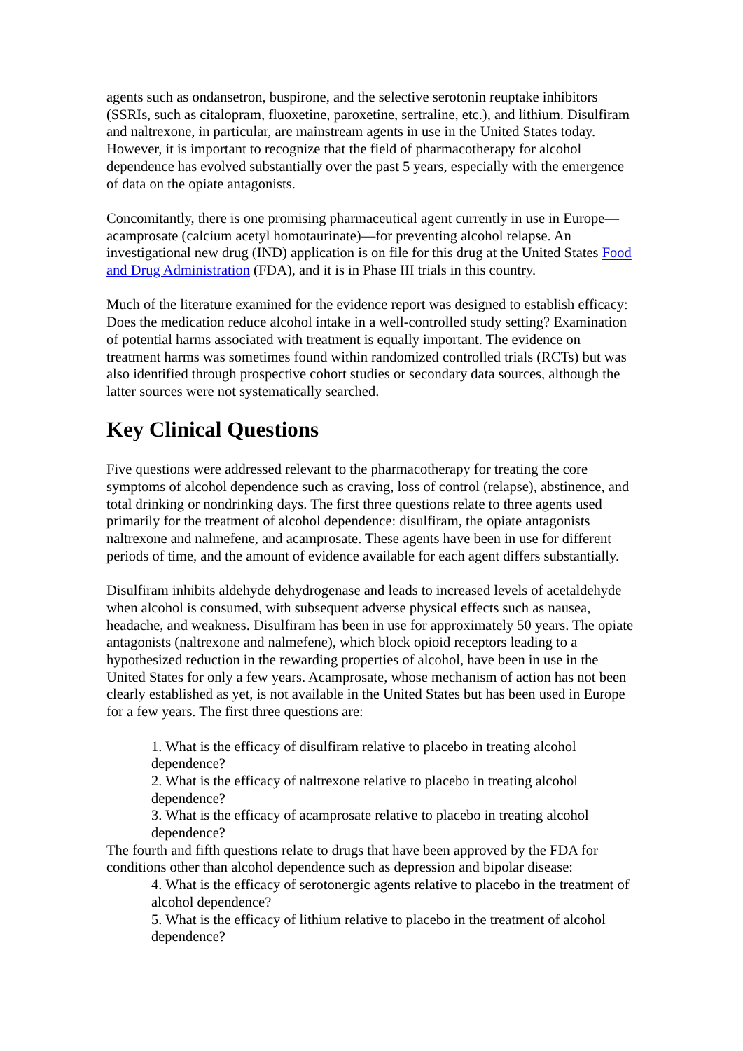agents such as ondansetron, buspirone, and the selective serotonin reuptake inhibitors (SSRIs, such as citalopram, fluoxetine, paroxetine, sertraline, etc.), and lithium. Disulfiram and naltrexone, in particular, are mainstream agents in use in the United States today. However, it is important to recognize that the field of pharmacotherapy for alcohol dependence has evolved substantially over the past 5 years, especially with the emergence of data on the opiate antagonists.
Concomitantly, there is one promising pharmaceutical agent currently in use in Europe—acamprosate (calcium acetyl homotaurinate)—for preventing alcohol relapse. An investigational new drug (IND) application is on file for this drug at the United States Food and Drug Administration (FDA), and it is in Phase III trials in this country.
Much of the literature examined for the evidence report was designed to establish efficacy: Does the medication reduce alcohol intake in a well-controlled study setting? Examination of potential harms associated with treatment is equally important. The evidence on treatment harms was sometimes found within randomized controlled trials (RCTs) but was also identified through prospective cohort studies or secondary data sources, although the latter sources were not systematically searched.
Key Clinical Questions
Five questions were addressed relevant to the pharmacotherapy for treating the core symptoms of alcohol dependence such as craving, loss of control (relapse), abstinence, and total drinking or nondrinking days. The first three questions relate to three agents used primarily for the treatment of alcohol dependence: disulfiram, the opiate antagonists naltrexone and nalmefene, and acamprosate. These agents have been in use for different periods of time, and the amount of evidence available for each agent differs substantially.
Disulfiram inhibits aldehyde dehydrogenase and leads to increased levels of acetaldehyde when alcohol is consumed, with subsequent adverse physical effects such as nausea, headache, and weakness. Disulfiram has been in use for approximately 50 years. The opiate antagonists (naltrexone and nalmefene), which block opioid receptors leading to a hypothesized reduction in the rewarding properties of alcohol, have been in use in the United States for only a few years. Acamprosate, whose mechanism of action has not been clearly established as yet, is not available in the United States but has been used in Europe for a few years. The first three questions are:
1. What is the efficacy of disulfiram relative to placebo in treating alcohol dependence?
2. What is the efficacy of naltrexone relative to placebo in treating alcohol dependence?
3. What is the efficacy of acamprosate relative to placebo in treating alcohol dependence?
The fourth and fifth questions relate to drugs that have been approved by the FDA for conditions other than alcohol dependence such as depression and bipolar disease:
4. What is the efficacy of serotonergic agents relative to placebo in the treatment of alcohol dependence?
5. What is the efficacy of lithium relative to placebo in the treatment of alcohol dependence?